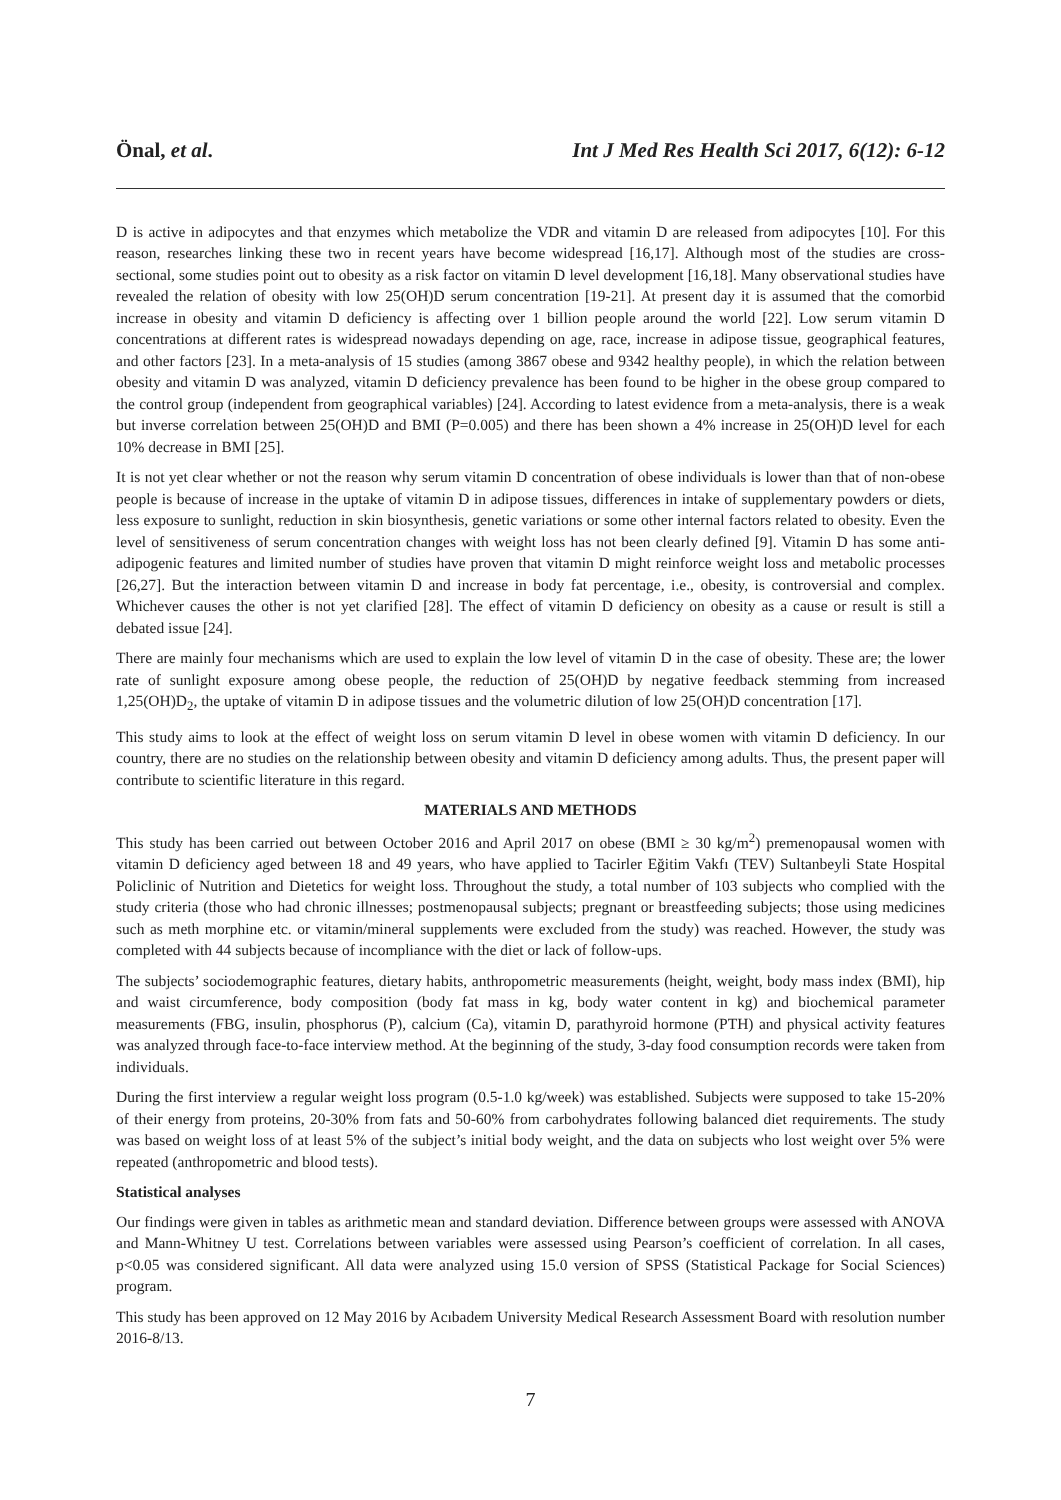Önal, et al. Int J Med Res Health Sci 2017, 6(12): 6-12
D is active in adipocytes and that enzymes which metabolize the VDR and vitamin D are released from adipocytes [10]. For this reason, researches linking these two in recent years have become widespread [16,17]. Although most of the studies are cross-sectional, some studies point out to obesity as a risk factor on vitamin D level development [16,18]. Many observational studies have revealed the relation of obesity with low 25(OH)D serum concentration [19-21]. At present day it is assumed that the comorbid increase in obesity and vitamin D deficiency is affecting over 1 billion people around the world [22]. Low serum vitamin D concentrations at different rates is widespread nowadays depending on age, race, increase in adipose tissue, geographical features, and other factors [23]. In a meta-analysis of 15 studies (among 3867 obese and 9342 healthy people), in which the relation between obesity and vitamin D was analyzed, vitamin D deficiency prevalence has been found to be higher in the obese group compared to the control group (independent from geographical variables) [24]. According to latest evidence from a meta-analysis, there is a weak but inverse correlation between 25(OH)D and BMI (P=0.005) and there has been shown a 4% increase in 25(OH)D level for each 10% decrease in BMI [25].
It is not yet clear whether or not the reason why serum vitamin D concentration of obese individuals is lower than that of non-obese people is because of increase in the uptake of vitamin D in adipose tissues, differences in intake of supplementary powders or diets, less exposure to sunlight, reduction in skin biosynthesis, genetic variations or some other internal factors related to obesity. Even the level of sensitiveness of serum concentration changes with weight loss has not been clearly defined [9]. Vitamin D has some anti-adipogenic features and limited number of studies have proven that vitamin D might reinforce weight loss and metabolic processes [26,27]. But the interaction between vitamin D and increase in body fat percentage, i.e., obesity, is controversial and complex. Whichever causes the other is not yet clarified [28]. The effect of vitamin D deficiency on obesity as a cause or result is still a debated issue [24].
There are mainly four mechanisms which are used to explain the low level of vitamin D in the case of obesity. These are; the lower rate of sunlight exposure among obese people, the reduction of 25(OH)D by negative feedback stemming from increased 1,25(OH)D<sub>2</sub>, the uptake of vitamin D in adipose tissues and the volumetric dilution of low 25(OH)D concentration [17].
This study aims to look at the effect of weight loss on serum vitamin D level in obese women with vitamin D deficiency. In our country, there are no studies on the relationship between obesity and vitamin D deficiency among adults. Thus, the present paper will contribute to scientific literature in this regard.
MATERIALS AND METHODS
This study has been carried out between October 2016 and April 2017 on obese (BMI ≥ 30 kg/m<sup>2</sup>) premenopausal women with vitamin D deficiency aged between 18 and 49 years, who have applied to Tacirler Eğitim Vakfı (TEV) Sultanbeyli State Hospital Policlinic of Nutrition and Dietetics for weight loss. Throughout the study, a total number of 103 subjects who complied with the study criteria (those who had chronic illnesses; postmenopausal subjects; pregnant or breastfeeding subjects; those using medicines such as meth morphine etc. or vitamin/mineral supplements were excluded from the study) was reached. However, the study was completed with 44 subjects because of incompliance with the diet or lack of follow-ups.
The subjects’ sociodemographic features, dietary habits, anthropometric measurements (height, weight, body mass index (BMI), hip and waist circumference, body composition (body fat mass in kg, body water content in kg) and biochemical parameter measurements (FBG, insulin, phosphorus (P), calcium (Ca), vitamin D, parathyroid hormone (PTH) and physical activity features was analyzed through face-to-face interview method. At the beginning of the study, 3-day food consumption records were taken from individuals.
During the first interview a regular weight loss program (0.5-1.0 kg/week) was established. Subjects were supposed to take 15-20% of their energy from proteins, 20-30% from fats and 50-60% from carbohydrates following balanced diet requirements. The study was based on weight loss of at least 5% of the subject’s initial body weight, and the data on subjects who lost weight over 5% were repeated (anthropometric and blood tests).
Statistical analyses
Our findings were given in tables as arithmetic mean and standard deviation. Difference between groups were assessed with ANOVA and Mann-Whitney U test. Correlations between variables were assessed using Pearson’s coefficient of correlation. In all cases, p<0.05 was considered significant. All data were analyzed using 15.0 version of SPSS (Statistical Package for Social Sciences) program.
This study has been approved on 12 May 2016 by Acıbadem University Medical Research Assessment Board with resolution number 2016-8/13.
7